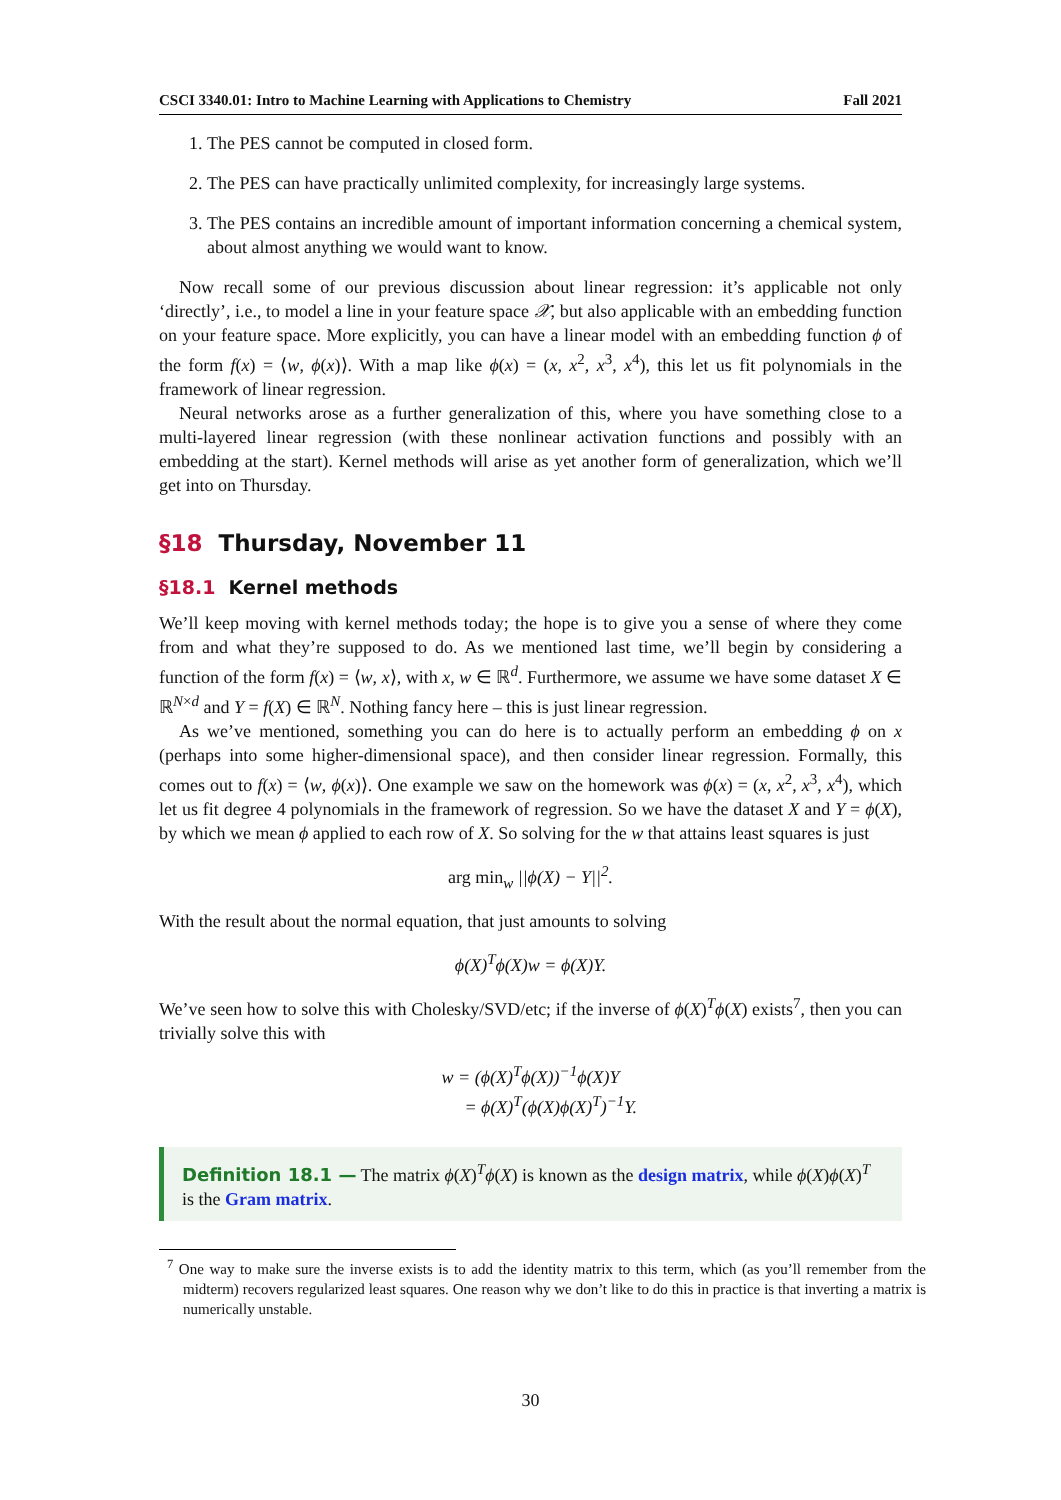CSCI 3340.01: Intro to Machine Learning with Applications to Chemistry Fall 2021
1. The PES cannot be computed in closed form.
2. The PES can have practically unlimited complexity, for increasingly large systems.
3. The PES contains an incredible amount of important information concerning a chemical system, about almost anything we would want to know.
Now recall some of our previous discussion about linear regression: it’s applicable not only ‘directly’, i.e., to model a line in your feature space 𝒳, but also applicable with an embedding function on your feature space. More explicitly, you can have a linear model with an embedding function ϕ of the form f(x) = ⟨w, ϕ(x)⟩. With a map like ϕ(x) = (x, x<sup>2</sup>, x<sup>3</sup>, x<sup>4</sup>), this let us fit polynomials in the framework of linear regression.
Neural networks arose as a further generalization of this, where you have something close to a multi-layered linear regression (with these nonlinear activation functions and possibly with an embedding at the start). Kernel methods will arise as yet another form of generalization, which we’ll get into on Thursday.
§18 Thursday, November 11
§18.1 Kernel methods
We’ll keep moving with kernel methods today; the hope is to give you a sense of where they come from and what they’re supposed to do. As we mentioned last time, we’ll begin by considering a function of the form f(x) = ⟨w, x⟩, with x, w ∈ ℝ<sup>d</sup>. Furthermore, we assume we have some dataset X ∈ ℝ<sup>N×d</sup> and Y = f(X) ∈ ℝ<sup>N</sup>. Nothing fancy here – this is just linear regression.
As we’ve mentioned, something you can do here is to actually perform an embedding ϕ on x (perhaps into some higher-dimensional space), and then consider linear regression. Formally, this comes out to f(x) = ⟨w, ϕ(x)⟩. One example we saw on the homework was ϕ(x) = (x, x<sup>2</sup>, x<sup>3</sup>, x<sup>4</sup>), which let us fit degree 4 polynomials in the framework of regression. So we have the dataset X and Y = ϕ(X), by which we mean ϕ applied to each row of X. So solving for the w that attains least squares is just
arg min<sub>w</sub> ||ϕ(X) − Y||<sup>2</sup>.
With the result about the normal equation, that just amounts to solving
ϕ(X)<sup>T</sup>ϕ(X)w = ϕ(X)Y.
We’ve seen how to solve this with Cholesky/SVD/etc; if the inverse of ϕ(X)<sup>T</sup>ϕ(X) exists<sup>7</sup>, then you can trivially solve this with
w = (ϕ(X)<sup>T</sup>ϕ(X))<sup>−1</sup>ϕ(X)Y
= ϕ(X)<sup>T</sup>(ϕ(X)ϕ(X)<sup>T</sup>)<sup>−1</sup>Y.
Definition 18.1 — The matrix ϕ(X)<sup>T</sup>ϕ(X) is known as the design matrix, while ϕ(X)ϕ(X)<sup>T</sup> is the Gram matrix.
<sup>7</sup> One way to make sure the inverse exists is to add the identity matrix to this term, which (as you’ll remember from the midterm) recovers regularized least squares. One reason why we don’t like to do this in practice is that inverting a matrix is numerically unstable.
30